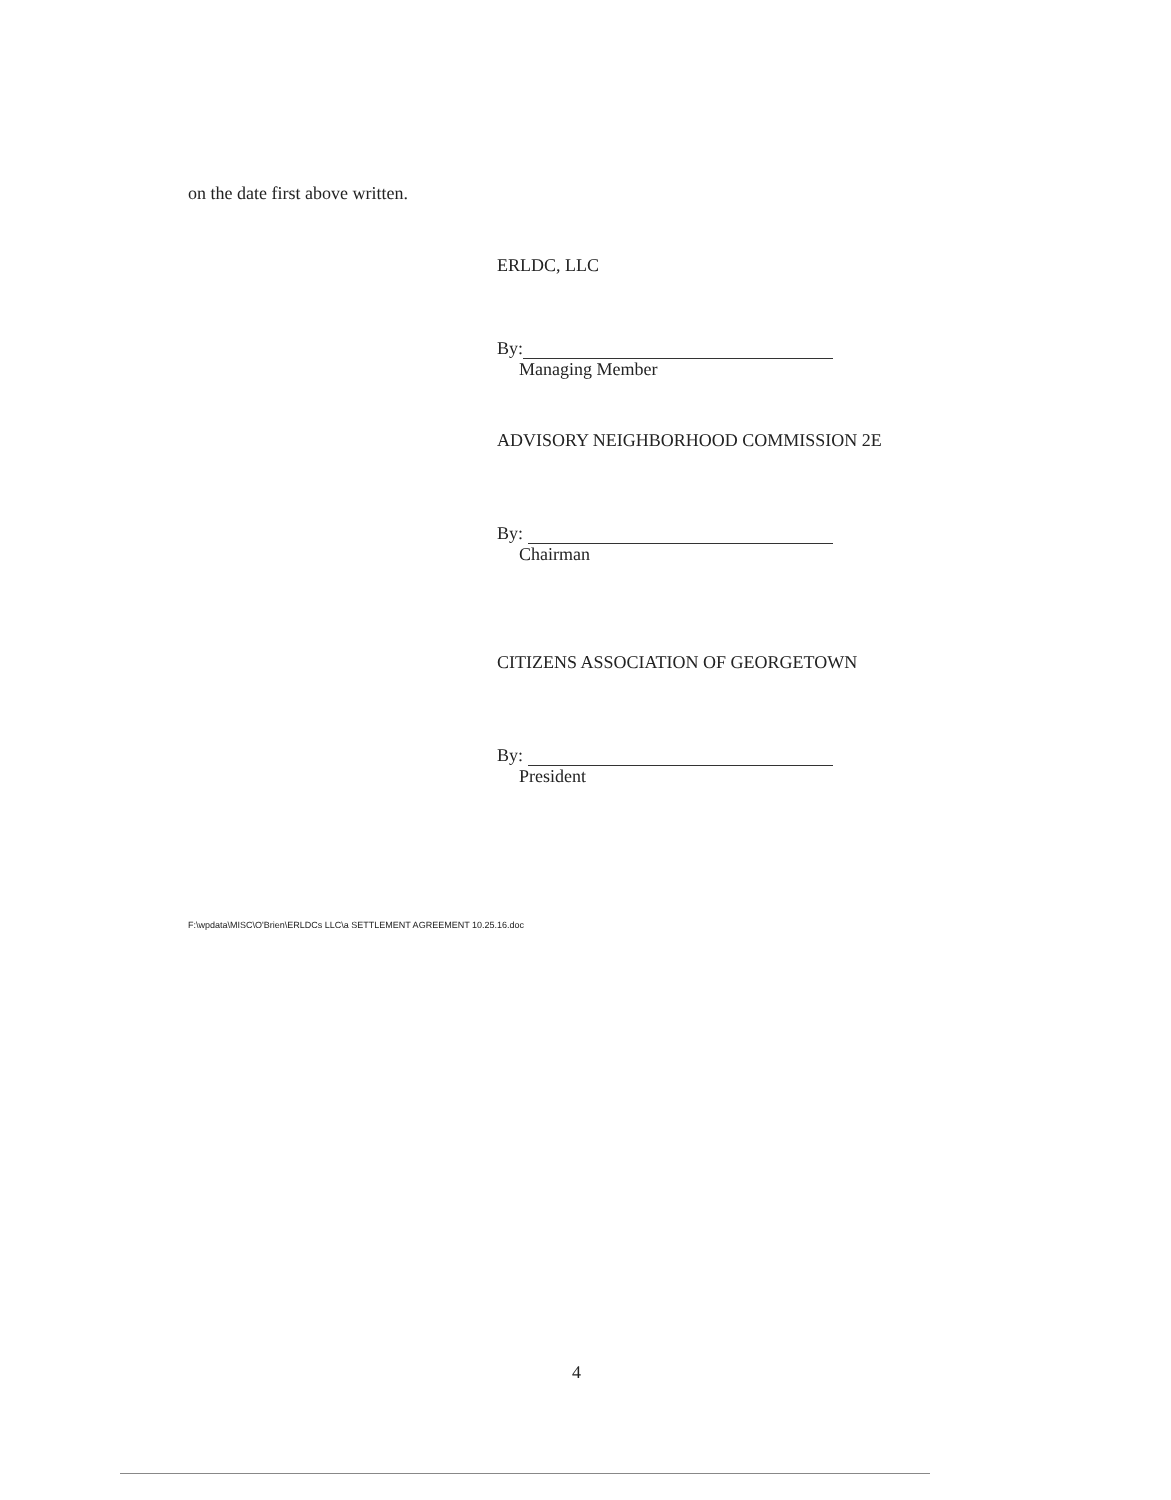on the date first above written.
ERLDC, LLC
By:
Managing Member
ADVISORY NEIGHBORHOOD COMMISSION 2E
By:
Chairman
CITIZENS ASSOCIATION OF GEORGETOWN
By:
President
F:\wpdata\MISC\O'Brien\ERLDCs LLC\a SETTLEMENT AGREEMENT 10.25.16.doc
4